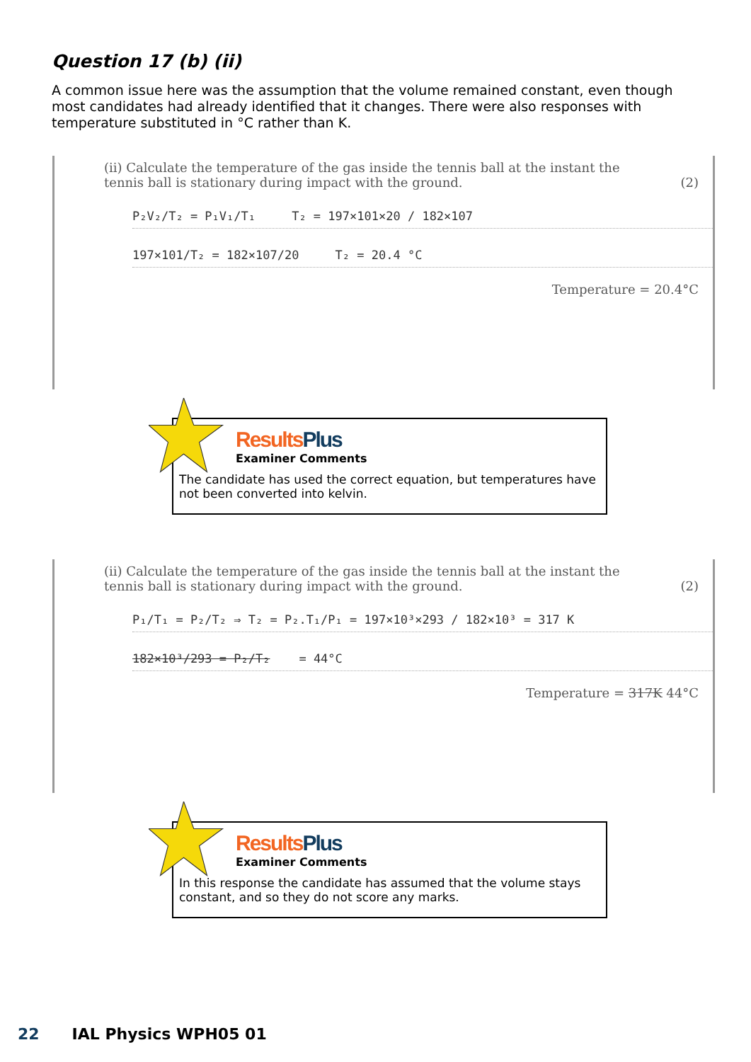Question 17 (b) (ii)
A common issue here was the assumption that the volume remained constant, even though most candidates had already identified that it changes. There were also responses with temperature substituted in °C rather than K.
(ii) Calculate the temperature of the gas inside the tennis ball at the instant the tennis ball is stationary during impact with the ground. (2)
P₂V₂/T₂ = P₁V₁/T₁ T₂ = 197×101×20 / 182×107
197×101/T₂ = 182×107/20 T₂ = 20.4 °C
Temperature = 20.4°C
ResultsPlus
Examiner Comments
The candidate has used the correct equation, but temperatures have not been converted into kelvin.
(ii) Calculate the temperature of the gas inside the tennis ball at the instant the tennis ball is stationary during impact with the ground. (2)
P₁/T₁ = P₂/T₂ ⇒ T₂ = P₂.T₁/P₁ = 197×10³×293 / 182×10³ = 317 K
182×10³/293 = P₂/T₂ = 44°C
Temperature = 317K 44°C
ResultsPlus
Examiner Comments
In this response the candidate has assumed that the volume stays constant, and so they do not score any marks.
22 IAL Physics WPH05 01